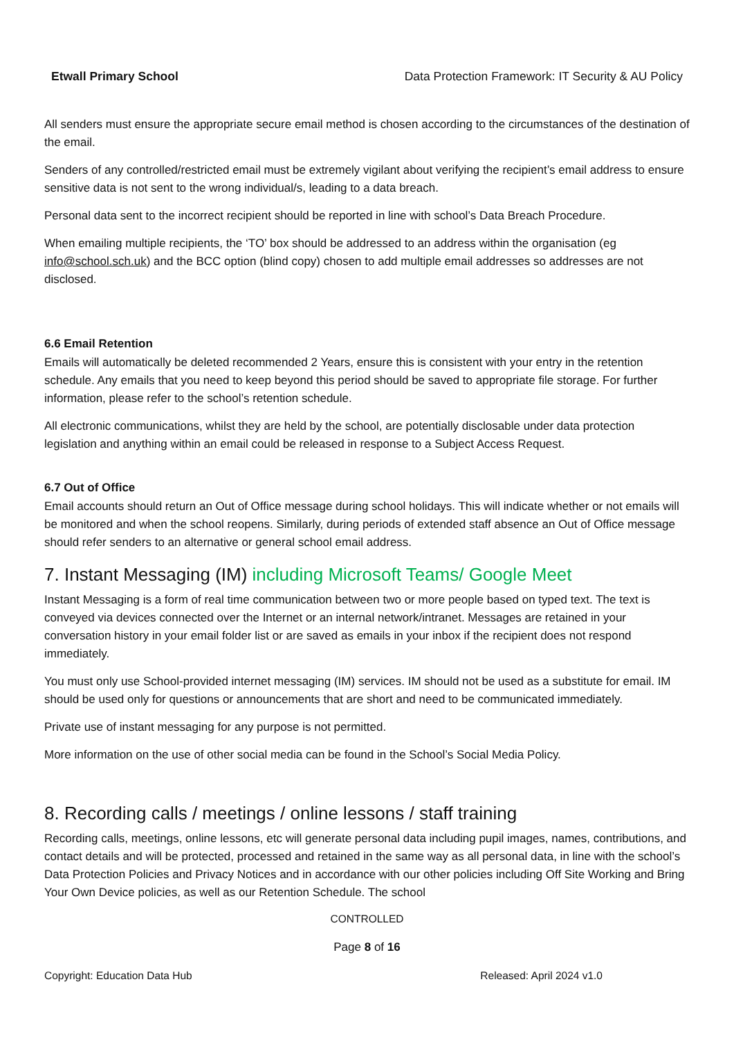Etwall Primary School Data Protection Framework: IT Security & AU Policy
All senders must ensure the appropriate secure email method is chosen according to the circumstances of the destination of the email.
Senders of any controlled/restricted email must be extremely vigilant about verifying the recipient’s email address to ensure sensitive data is not sent to the wrong individual/s, leading to a data breach.
Personal data sent to the incorrect recipient should be reported in line with school’s Data Breach Procedure.
When emailing multiple recipients, the ‘TO’ box should be addressed to an address within the organisation (eg info@school.sch.uk) and the BCC option (blind copy) chosen to add multiple email addresses so addresses are not disclosed.
6.6 Email Retention
Emails will automatically be deleted recommended 2 Years, ensure this is consistent with your entry in the retention schedule. Any emails that you need to keep beyond this period should be saved to appropriate file storage. For further information, please refer to the school’s retention schedule.
All electronic communications, whilst they are held by the school, are potentially disclosable under data protection legislation and anything within an email could be released in response to a Subject Access Request.
6.7 Out of Office
Email accounts should return an Out of Office message during school holidays. This will indicate whether or not emails will be monitored and when the school reopens. Similarly, during periods of extended staff absence an Out of Office message should refer senders to an alternative or general school email address.
7. Instant Messaging (IM) including Microsoft Teams/ Google Meet
Instant Messaging is a form of real time communication between two or more people based on typed text. The text is conveyed via devices connected over the Internet or an internal network/intranet. Messages are retained in your conversation history in your email folder list or are saved as emails in your inbox if the recipient does not respond immediately.
You must only use School-provided internet messaging (IM) services. IM should not be used as a substitute for email. IM should be used only for questions or announcements that are short and need to be communicated immediately.
Private use of instant messaging for any purpose is not permitted.
More information on the use of other social media can be found in the School’s Social Media Policy.
8. Recording calls / meetings / online lessons / staff training
Recording calls, meetings, online lessons, etc will generate personal data including pupil images, names, contributions, and contact details and will be protected, processed and retained in the same way as all personal data, in line with the school’s Data Protection Policies and Privacy Notices and in accordance with our other policies including Off Site Working and Bring Your Own Device policies, as well as our Retention Schedule. The school
CONTROLLED
Page 8 of 16
Copyright: Education Data Hub Released: April 2024 v1.0